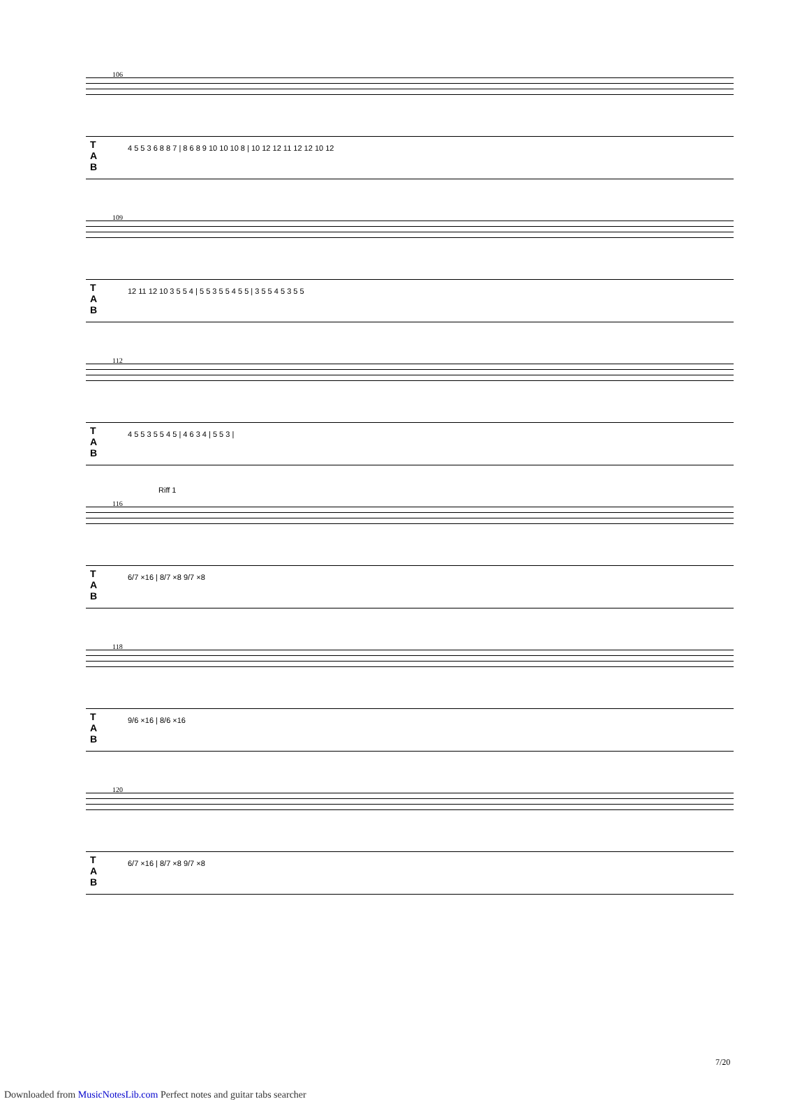106
T
A
B
4 5 5 3 6 8 8 7 | 8 6 8 9 10 10 10 8 | 10 12 12 11 12 12 10 12
109
T
A
B
12 11 12 10 3 5 5 4 | 5 5 3 5 5 4 5 5 | 3 5 5 4 5 3 5 5
112
T
A
B
4 5 5 3 5 5 4 5 | 4 6 3 4 | 5 5 3 |
Riff 1
116
T
A
B
6/7 ×16 | 8/7 ×8 9/7 ×8
118
T
A
B
9/6 ×16 | 8/6 ×16
120
T
A
B
6/7 ×16 | 8/7 ×8 9/7 ×8
7/20
Downloaded from MusicNotesLib.com Perfect notes and guitar tabs searcher